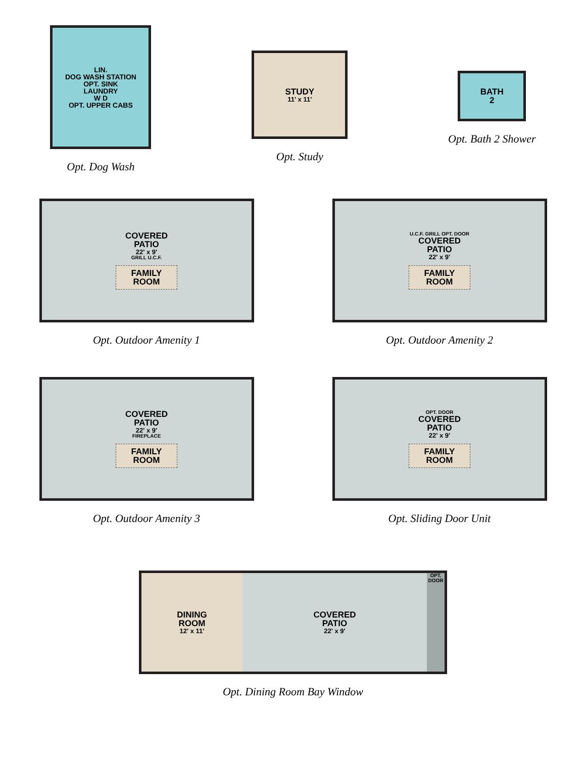LIN.
DOG WASH STATION
OPT. SINK
LAUNDRY
W D
OPT. UPPER CABS
Opt. Dog Wash
STUDY
11' x 11'
Opt. Study
BATH
2
Opt. Bath 2 Shower
COVERED
PATIO
22' x 9'
GRILL U.C.F.
FAMILY
ROOM
Opt. Outdoor Amenity 1
U.C.F. GRILL OPT. DOOR
COVERED
PATIO
22' x 9'
FAMILY
ROOM
Opt. Outdoor Amenity 2
COVERED
PATIO
22' x 9'
FIREPLACE
FAMILY
ROOM
Opt. Outdoor Amenity 3
OPT. DOOR
COVERED
PATIO
22' x 9'
FAMILY
ROOM
Opt. Sliding Door Unit
DINING
ROOM
12' x 11'
COVERED
PATIO
22' x 9'
OPT. DOOR
Opt. Dining Room Bay Window